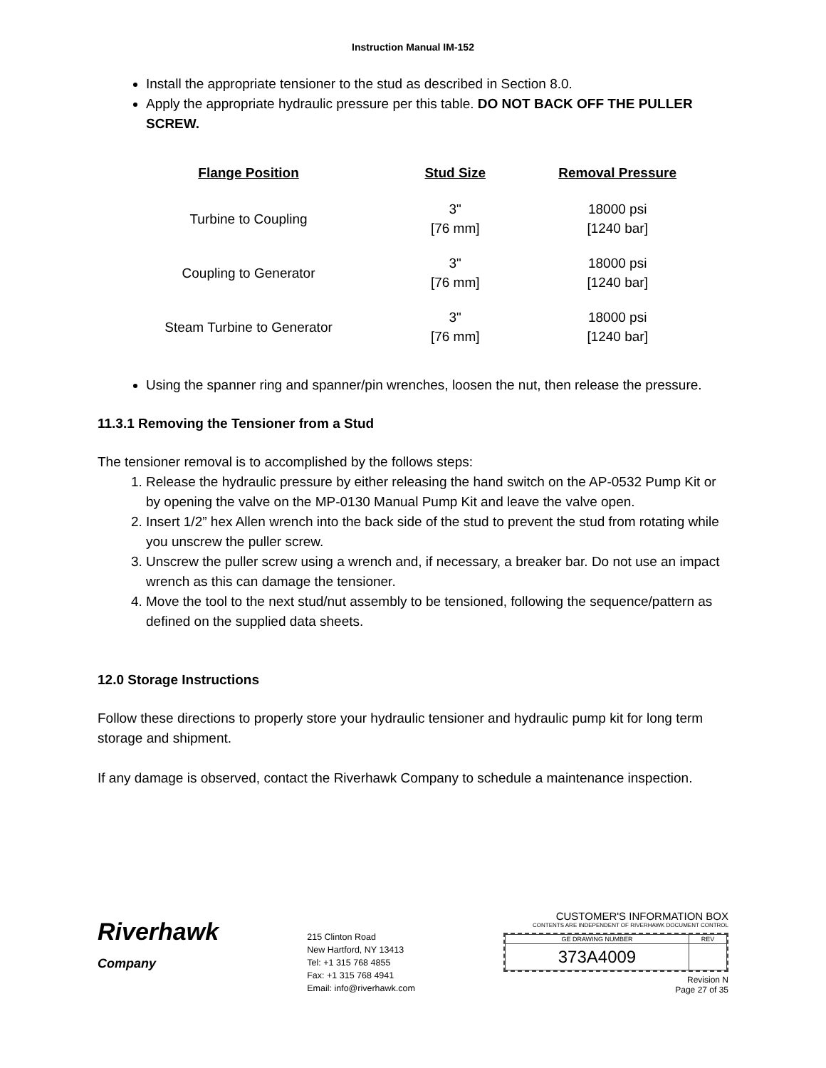Instruction Manual IM-152
Install the appropriate tensioner to the stud as described in Section 8.0.
Apply the appropriate hydraulic pressure per this table. DO NOT BACK OFF THE PULLER SCREW.
| Flange Position | Stud Size | Removal Pressure |
| --- | --- | --- |
| Turbine to Coupling | 3" [76 mm] | 18000 psi [1240 bar] |
| Coupling to Generator | 3" [76 mm] | 18000 psi [1240 bar] |
| Steam Turbine to Generator | 3" [76 mm] | 18000 psi [1240 bar] |
Using the spanner ring and spanner/pin wrenches, loosen the nut, then release the pressure.
11.3.1 Removing the Tensioner from a Stud
The tensioner removal is to accomplished by the follows steps:
1. Release the hydraulic pressure by either releasing the hand switch on the AP-0532 Pump Kit or by opening the valve on the MP-0130 Manual Pump Kit and leave the valve open.
2. Insert 1/2” hex Allen wrench into the back side of the stud to prevent the stud from rotating while you unscrew the puller screw.
3. Unscrew the puller screw using a wrench and, if necessary, a breaker bar. Do not use an impact wrench as this can damage the tensioner.
4. Move the tool to the next stud/nut assembly to be tensioned, following the sequence/pattern as defined on the supplied data sheets.
12.0 Storage Instructions
Follow these directions to properly store your hydraulic tensioner and hydraulic pump kit for long term storage and shipment.
If any damage is observed, contact the Riverhawk Company to schedule a maintenance inspection.
Riverhawk
Company
215 Clinton Road
New Hartford, NY 13413
Tel: +1 315 768 4855
Fax: +1 315 768 4941
Email: info@riverhawk.com
CUSTOMER'S INFORMATION BOX
CONTENTS ARE INDEPENDENT OF RIVERHAWK DOCUMENT CONTROL
| GE DRAWING NUMBER | REV |
| 373A4009 | |
Revision N
Page 27 of 35